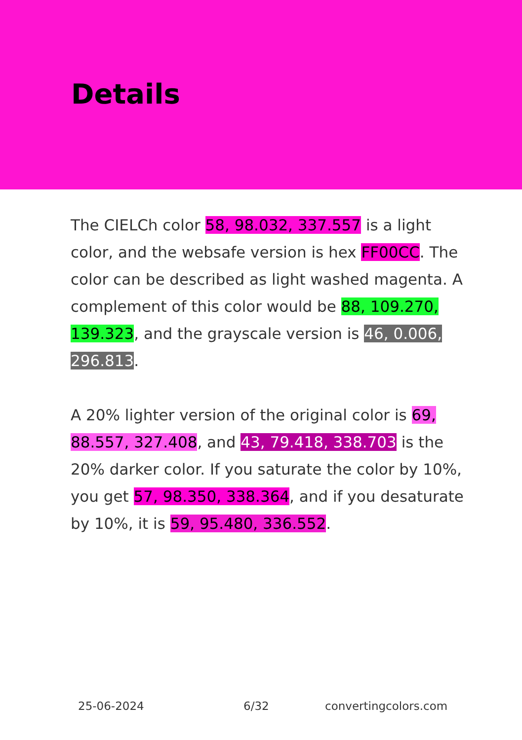Details
The CIELCh color 58, 98.032, 337.557 is a light color, and the websafe version is hex FF00CC. The color can be described as light washed magenta. A complement of this color would be 88, 109.270, 139.323, and the grayscale version is 46, 0.006, 296.813.
A 20% lighter version of the original color is 69, 88.557, 327.408, and 43, 79.418, 338.703 is the 20% darker color. If you saturate the color by 10%, you get 57, 98.350, 338.364, and if you desaturate by 10%, it is 59, 95.480, 336.552.
25-06-2024 6/32 convertingcolors.com